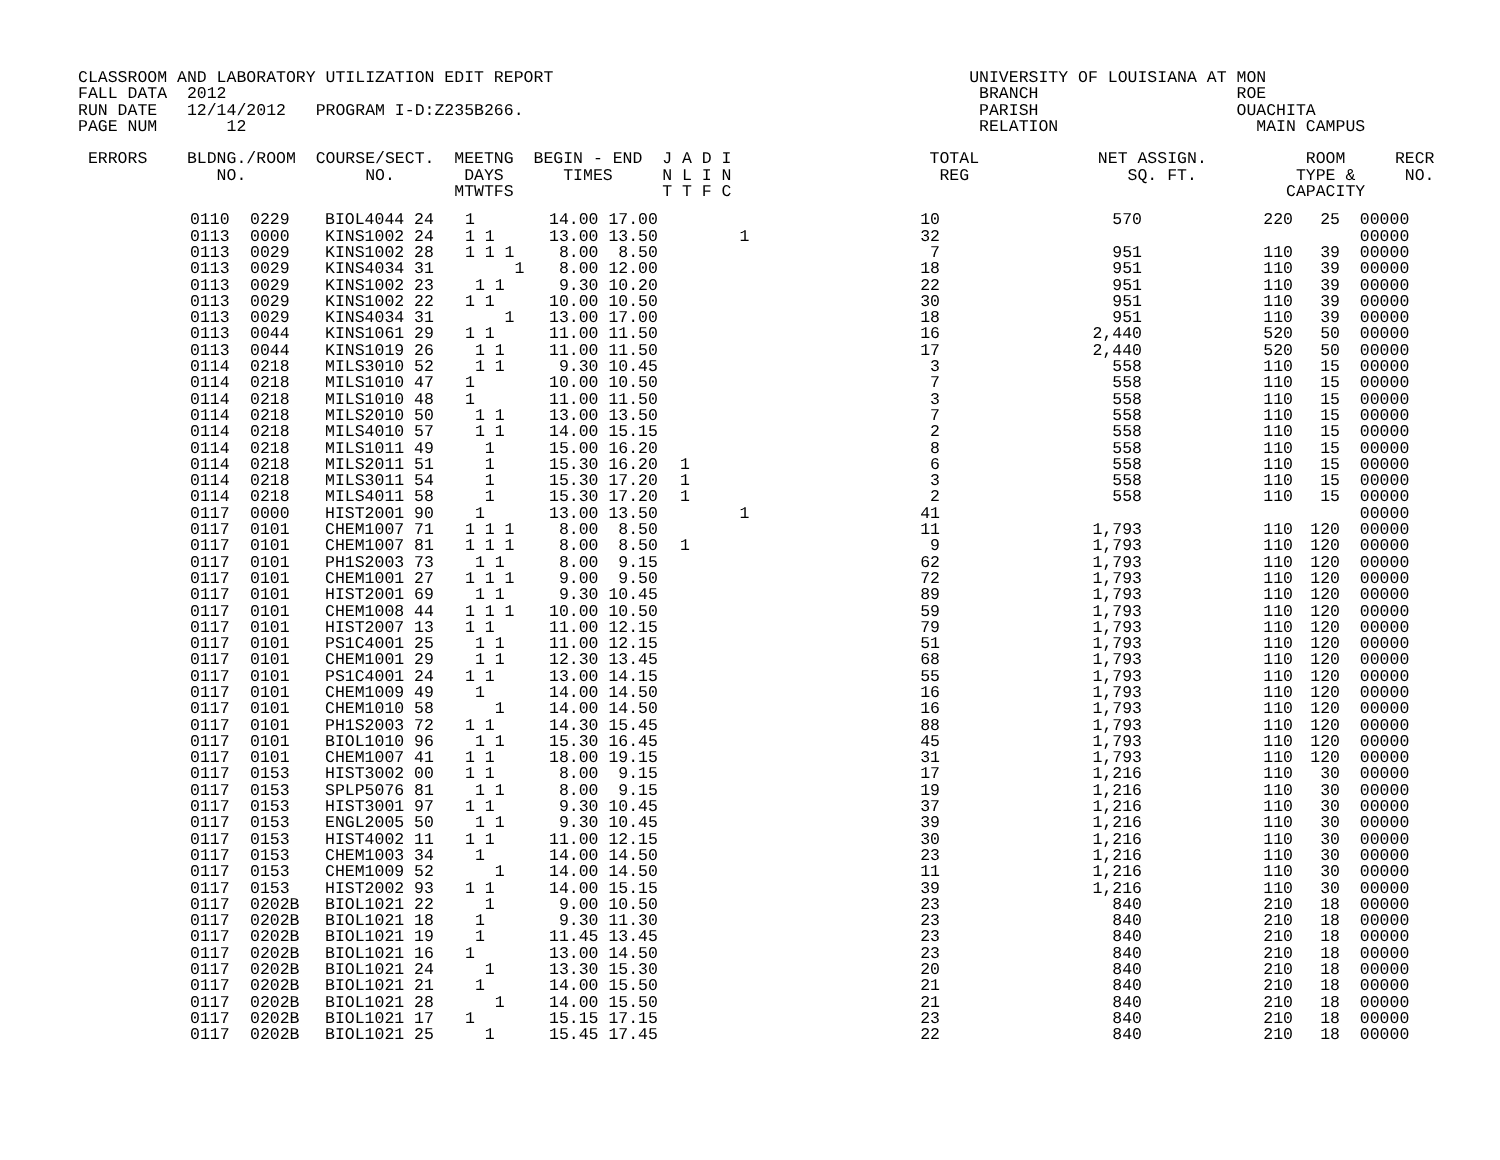CLASSROOM AND LABORATORY UTILIZATION EDIT REPORT                                          UNIVERSITY OF LOUISIANA AT MON
FALL DATA  2012                                                                            BRANCH                    ROE
RUN DATE   12/14/2012   PROGRAM I-D:Z235B266.                                              PARISH                    OUACHITA
PAGE NUM       12                                                                          RELATION                    MAIN CAMPUS

 ERRORS    BLDNG./ROOM  COURSE/SECT.  MEETNG  BEGIN - END  J A D I                    TOTAL            NET ASSIGN.          ROOM     RECR
              NO.            NO.       DAYS      TIMES     N L I N                     REG                SQ. FT.          TYPE &     NO.
                                      MTWTFS               T T F C                                                        CAPACITY
| 0110 | 0229 | BIOL4044 24 | 1 | 14.00 17.00 | | 10 | 570 | 220 | 25 | 00000 |
| 0113 | 0000 | KINS1002 24 | 1 1 | 13.00 13.50 | 1 | 32 | | | | 00000 |
| 0113 | 0029 | KINS1002 28 | 1 1 1 | 8.00 8.50 | | 7 | 951 | 110 | 39 | 00000 |
| 0113 | 0029 | KINS4034 31 | 1 | 8.00 12.00 | | 18 | 951 | 110 | 39 | 00000 |
| 0113 | 0029 | KINS1002 23 | 1 1 | 9.30 10.20 | | 22 | 951 | 110 | 39 | 00000 |
| 0113 | 0029 | KINS1002 22 | 1 1 | 10.00 10.50 | | 30 | 951 | 110 | 39 | 00000 |
| 0113 | 0029 | KINS4034 31 | 1 | 13.00 17.00 | | 18 | 951 | 110 | 39 | 00000 |
| 0113 | 0044 | KINS1061 29 | 1 1 | 11.00 11.50 | | 16 | 2,440 | 520 | 50 | 00000 |
| 0113 | 0044 | KINS1019 26 | 1 1 | 11.00 11.50 | | 17 | 2,440 | 520 | 50 | 00000 |
| 0114 | 0218 | MILS3010 52 | 1 1 | 9.30 10.45 | | 3 | 558 | 110 | 15 | 00000 |
| 0114 | 0218 | MILS1010 47 | 1 | 10.00 10.50 | | 7 | 558 | 110 | 15 | 00000 |
| 0114 | 0218 | MILS1010 48 | 1 | 11.00 11.50 | | 3 | 558 | 110 | 15 | 00000 |
| 0114 | 0218 | MILS2010 50 | 1 1 | 13.00 13.50 | | 7 | 558 | 110 | 15 | 00000 |
| 0114 | 0218 | MILS4010 57 | 1 1 | 14.00 15.15 | | 2 | 558 | 110 | 15 | 00000 |
| 0114 | 0218 | MILS1011 49 | 1 | 15.00 16.20 | | 8 | 558 | 110 | 15 | 00000 |
| 0114 | 0218 | MILS2011 51 | 1 | 15.30 16.20 | 1 | 6 | 558 | 110 | 15 | 00000 |
| 0114 | 0218 | MILS3011 54 | 1 | 15.30 17.20 | 1 | 3 | 558 | 110 | 15 | 00000 |
| 0114 | 0218 | MILS4011 58 | 1 | 15.30 17.20 | 1 | 2 | 558 | 110 | 15 | 00000 |
| 0117 | 0000 | HIST2001 90 | 1 | 13.00 13.50 | 1 | 41 | | | | 00000 |
| 0117 | 0101 | CHEM1007 71 | 1 1 1 | 8.00 8.50 | | 11 | 1,793 | 110 | 120 | 00000 |
| 0117 | 0101 | CHEM1007 81 | 1 1 1 | 8.00 8.50 | 1 | 9 | 1,793 | 110 | 120 | 00000 |
| 0117 | 0101 | PH1S2003 73 | 1 1 | 8.00 9.15 | | 62 | 1,793 | 110 | 120 | 00000 |
| 0117 | 0101 | CHEM1001 27 | 1 1 1 | 9.00 9.50 | | 72 | 1,793 | 110 | 120 | 00000 |
| 0117 | 0101 | HIST2001 69 | 1 1 | 9.30 10.45 | | 89 | 1,793 | 110 | 120 | 00000 |
| 0117 | 0101 | CHEM1008 44 | 1 1 1 | 10.00 10.50 | | 59 | 1,793 | 110 | 120 | 00000 |
| 0117 | 0101 | HIST2007 13 | 1 1 | 11.00 12.15 | | 79 | 1,793 | 110 | 120 | 00000 |
| 0117 | 0101 | PS1C4001 25 | 1 1 | 11.00 12.15 | | 51 | 1,793 | 110 | 120 | 00000 |
| 0117 | 0101 | CHEM1001 29 | 1 1 | 12.30 13.45 | | 68 | 1,793 | 110 | 120 | 00000 |
| 0117 | 0101 | PS1C4001 24 | 1 1 | 13.00 14.15 | | 55 | 1,793 | 110 | 120 | 00000 |
| 0117 | 0101 | CHEM1009 49 | 1 | 14.00 14.50 | | 16 | 1,793 | 110 | 120 | 00000 |
| 0117 | 0101 | CHEM1010 58 | 1 | 14.00 14.50 | | 16 | 1,793 | 110 | 120 | 00000 |
| 0117 | 0101 | PH1S2003 72 | 1 1 | 14.30 15.45 | | 88 | 1,793 | 110 | 120 | 00000 |
| 0117 | 0101 | BIOL1010 96 | 1 1 | 15.30 16.45 | | 45 | 1,793 | 110 | 120 | 00000 |
| 0117 | 0101 | CHEM1007 41 | 1 1 | 18.00 19.15 | | 31 | 1,793 | 110 | 120 | 00000 |
| 0117 | 0153 | HIST3002 00 | 1 1 | 8.00 9.15 | | 17 | 1,216 | 110 | 30 | 00000 |
| 0117 | 0153 | SPLP5076 81 | 1 1 | 8.00 9.15 | | 19 | 1,216 | 110 | 30 | 00000 |
| 0117 | 0153 | HIST3001 97 | 1 1 | 9.30 10.45 | | 37 | 1,216 | 110 | 30 | 00000 |
| 0117 | 0153 | ENGL2005 50 | 1 1 | 9.30 10.45 | | 39 | 1,216 | 110 | 30 | 00000 |
| 0117 | 0153 | HIST4002 11 | 1 1 | 11.00 12.15 | | 30 | 1,216 | 110 | 30 | 00000 |
| 0117 | 0153 | CHEM1003 34 | 1 | 14.00 14.50 | | 23 | 1,216 | 110 | 30 | 00000 |
| 0117 | 0153 | CHEM1009 52 | 1 | 14.00 14.50 | | 11 | 1,216 | 110 | 30 | 00000 |
| 0117 | 0153 | HIST2002 93 | 1 1 | 14.00 15.15 | | 39 | 1,216 | 110 | 30 | 00000 |
| 0117 | 0202B | BIOL1021 22 | 1 | 9.00 10.50 | | 23 | 840 | 210 | 18 | 00000 |
| 0117 | 0202B | BIOL1021 18 | 1 | 9.30 11.30 | | 23 | 840 | 210 | 18 | 00000 |
| 0117 | 0202B | BIOL1021 19 | 1 | 11.45 13.45 | | 23 | 840 | 210 | 18 | 00000 |
| 0117 | 0202B | BIOL1021 16 | 1 | 13.00 14.50 | | 23 | 840 | 210 | 18 | 00000 |
| 0117 | 0202B | BIOL1021 24 | 1 | 13.30 15.30 | | 20 | 840 | 210 | 18 | 00000 |
| 0117 | 0202B | BIOL1021 21 | 1 | 14.00 15.50 | | 21 | 840 | 210 | 18 | 00000 |
| 0117 | 0202B | BIOL1021 28 | 1 | 14.00 15.50 | | 21 | 840 | 210 | 18 | 00000 |
| 0117 | 0202B | BIOL1021 17 | 1 | 15.15 17.15 | | 23 | 840 | 210 | 18 | 00000 |
| 0117 | 0202B | BIOL1021 25 | 1 | 15.45 17.45 | | 22 | 840 | 210 | 18 | 00000 |